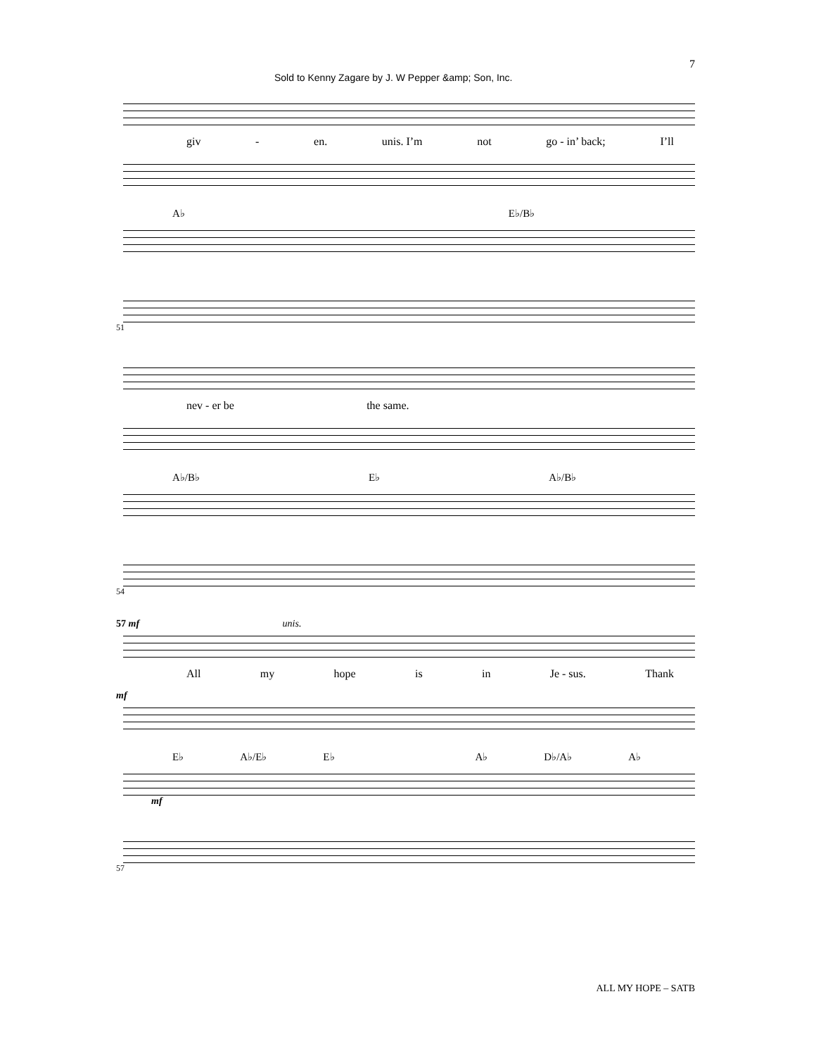Sold to Kenny Zagare by J. W Pepper &amp; Son, Inc. 7
giv - en. unis. I’m not go - in’ back; I’ll
A♭ E♭/B♭
51
nev - er be the same.
A♭/B♭ E♭ A♭/B♭
54
57 mf unis.
All my hope is in Je - sus. Thank
mf
E♭ A♭/E♭ E♭ A♭ D♭/A♭ A♭
mf
57
ALL MY HOPE – SATB